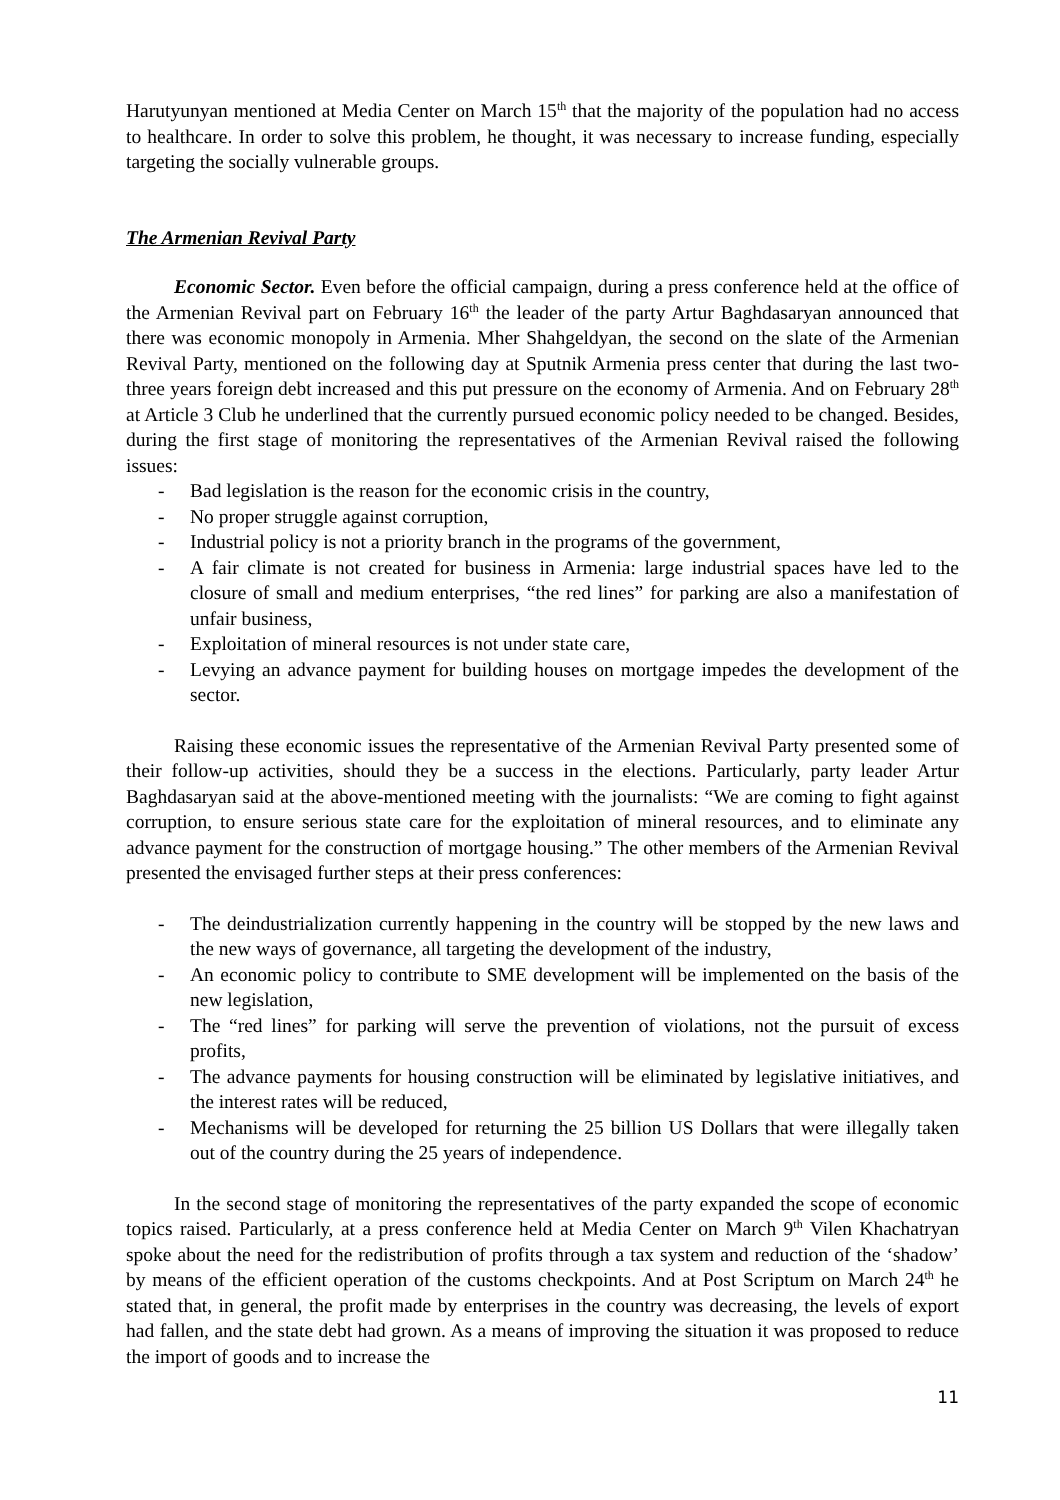Harutyunyan mentioned at Media Center on March 15<sup>th</sup> that the majority of the population had no access to healthcare. In order to solve this problem, he thought, it was necessary to increase funding, especially targeting the socially vulnerable groups.
The Armenian Revival Party
Economic Sector. Even before the official campaign, during a press conference held at the office of the Armenian Revival part on February 16<sup>th</sup> the leader of the party Artur Baghdasaryan announced that there was economic monopoly in Armenia. Mher Shahgeldyan, the second on the slate of the Armenian Revival Party, mentioned on the following day at Sputnik Armenia press center that during the last two-three years foreign debt increased and this put pressure on the economy of Armenia. And on February 28<sup>th</sup> at Article 3 Club he underlined that the currently pursued economic policy needed to be changed. Besides, during the first stage of monitoring the representatives of the Armenian Revival raised the following issues:
- Bad legislation is the reason for the economic crisis in the country,
- No proper struggle against corruption,
- Industrial policy is not a priority branch in the programs of the government,
- A fair climate is not created for business in Armenia: large industrial spaces have led to the closure of small and medium enterprises, “the red lines” for parking are also a manifestation of unfair business,
- Exploitation of mineral resources is not under state care,
- Levying an advance payment for building houses on mortgage impedes the development of the sector.
Raising these economic issues the representative of the Armenian Revival Party presented some of their follow-up activities, should they be a success in the elections. Particularly, party leader Artur Baghdasaryan said at the above-mentioned meeting with the journalists: “We are coming to fight against corruption, to ensure serious state care for the exploitation of mineral resources, and to eliminate any advance payment for the construction of mortgage housing.” The other members of the Armenian Revival presented the envisaged further steps at their press conferences:
- The deindustrialization currently happening in the country will be stopped by the new laws and the new ways of governance, all targeting the development of the industry,
- An economic policy to contribute to SME development will be implemented on the basis of the new legislation,
- The “red lines” for parking will serve the prevention of violations, not the pursuit of excess profits,
- The advance payments for housing construction will be eliminated by legislative initiatives, and the interest rates will be reduced,
- Mechanisms will be developed for returning the 25 billion US Dollars that were illegally taken out of the country during the 25 years of independence.
In the second stage of monitoring the representatives of the party expanded the scope of economic topics raised. Particularly, at a press conference held at Media Center on March 9<sup>th</sup> Vilen Khachatryan spoke about the need for the redistribution of profits through a tax system and reduction of the ‘shadow’ by means of the efficient operation of the customs checkpoints. And at Post Scriptum on March 24<sup>th</sup> he stated that, in general, the profit made by enterprises in the country was decreasing, the levels of export had fallen, and the state debt had grown. As a means of improving the situation it was proposed to reduce the import of goods and to increase the
11